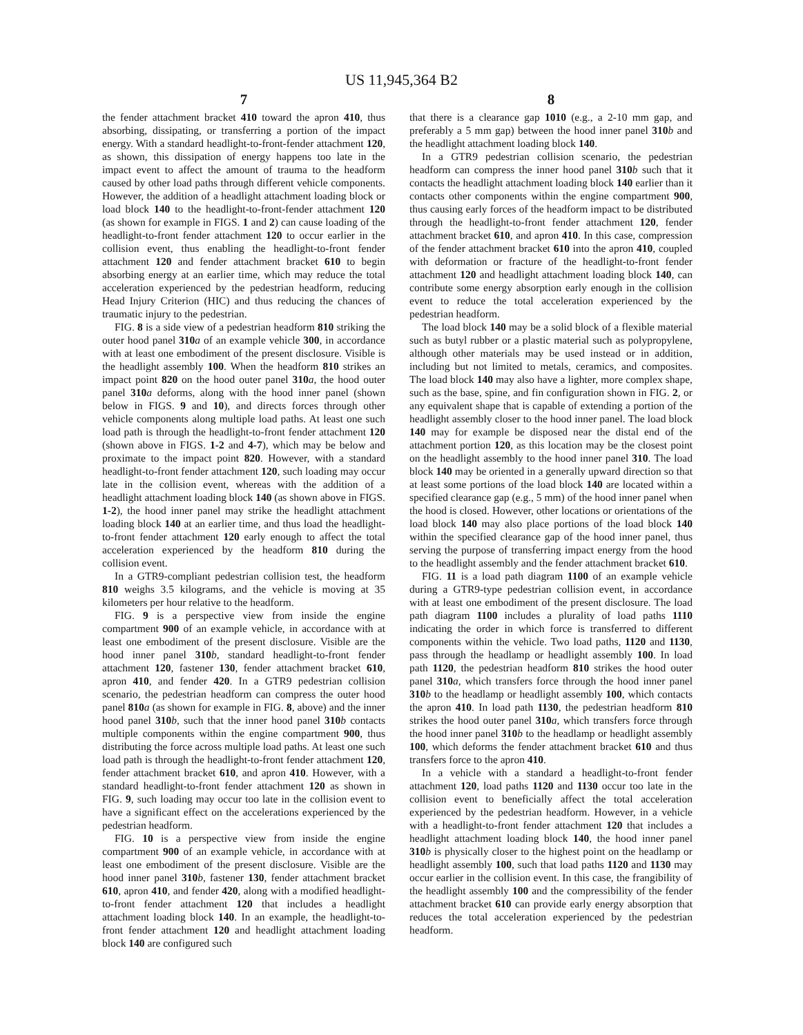US 11,945,364 B2
7
the fender attachment bracket 410 toward the apron 410, thus absorbing, dissipating, or transferring a portion of the impact energy. With a standard headlight-to-front-fender attachment 120, as shown, this dissipation of energy happens too late in the impact event to affect the amount of trauma to the headform caused by other load paths through different vehicle components. However, the addition of a headlight attachment loading block or load block 140 to the headlight-to-front-fender attachment 120 (as shown for example in FIGS. 1 and 2) can cause loading of the headlight-to-front fender attachment 120 to occur earlier in the collision event, thus enabling the headlight-to-front fender attachment 120 and fender attachment bracket 610 to begin absorbing energy at an earlier time, which may reduce the total acceleration experienced by the pedestrian headform, reducing Head Injury Criterion (HIC) and thus reducing the chances of traumatic injury to the pedestrian.
FIG. 8 is a side view of a pedestrian headform 810 striking the outer hood panel 310 a of an example vehicle 300, in accordance with at least one embodiment of the present disclosure. Visible is the headlight assembly 100. When the headform 810 strikes an impact point 820 on the hood outer panel 310 a, the hood outer panel 310 a deforms, along with the hood inner panel (shown below in FIGS. 9 and 10), and directs forces through other vehicle components along multiple load paths. At least one such load path is through the headlight-to-front fender attachment 120 (shown above in FIGS. 1-2 and 4-7), which may be below and proximate to the impact point 820. However, with a standard headlight-to-front fender attachment 120, such loading may occur late in the collision event, whereas with the addition of a headlight attachment loading block 140 (as shown above in FIGS. 1-2), the hood inner panel may strike the headlight attachment loading block 140 at an earlier time, and thus load the headlight-to-front fender attachment 120 early enough to affect the total acceleration experienced by the headform 810 during the collision event.
In a GTR9-compliant pedestrian collision test, the headform 810 weighs 3.5 kilograms, and the vehicle is moving at 35 kilometers per hour relative to the headform.
FIG. 9 is a perspective view from inside the engine compartment 900 of an example vehicle, in accordance with at least one embodiment of the present disclosure. Visible are the hood inner panel 310 b, standard headlight-to-front fender attachment 120, fastener 130, fender attachment bracket 610, apron 410, and fender 420. In a GTR9 pedestrian collision scenario, the pedestrian headform can compress the outer hood panel 810 a (as shown for example in FIG. 8, above) and the inner hood panel 310 b, such that the inner hood panel 310 b contacts multiple components within the engine compartment 900, thus distributing the force across multiple load paths. At least one such load path is through the headlight-to-front fender attachment 120, fender attachment bracket 610, and apron 410. However, with a standard headlight-to-front fender attachment 120 as shown in FIG. 9, such loading may occur too late in the collision event to have a significant effect on the accelerations experienced by the pedestrian headform.
FIG. 10 is a perspective view from inside the engine compartment 900 of an example vehicle, in accordance with at least one embodiment of the present disclosure. Visible are the hood inner panel 310 b, fastener 130, fender attachment bracket 610, apron 410, and fender 420, along with a modified headlight-to-front fender attachment 120 that includes a headlight attachment loading block 140. In an example, the headlight-to-front fender attachment 120 and headlight attachment loading block 140 are configured such
8
that there is a clearance gap 1010 (e.g., a 2-10 mm gap, and preferably a 5 mm gap) between the hood inner panel 310 b and the headlight attachment loading block 140.
In a GTR9 pedestrian collision scenario, the pedestrian headform can compress the inner hood panel 310 b such that it contacts the headlight attachment loading block 140 earlier than it contacts other components within the engine compartment 900, thus causing early forces of the headform impact to be distributed through the headlight-to-front fender attachment 120, fender attachment bracket 610, and apron 410. In this case, compression of the fender attachment bracket 610 into the apron 410, coupled with deformation or fracture of the headlight-to-front fender attachment 120 and headlight attachment loading block 140, can contribute some energy absorption early enough in the collision event to reduce the total acceleration experienced by the pedestrian headform.
The load block 140 may be a solid block of a flexible material such as butyl rubber or a plastic material such as polypropylene, although other materials may be used instead or in addition, including but not limited to metals, ceramics, and composites. The load block 140 may also have a lighter, more complex shape, such as the base, spine, and fin configuration shown in FIG. 2, or any equivalent shape that is capable of extending a portion of the headlight assembly closer to the hood inner panel. The load block 140 may for example be disposed near the distal end of the attachment portion 120, as this location may be the closest point on the headlight assembly to the hood inner panel 310. The load block 140 may be oriented in a generally upward direction so that at least some portions of the load block 140 are located within a specified clearance gap (e.g., 5 mm) of the hood inner panel when the hood is closed. However, other locations or orientations of the load block 140 may also place portions of the load block 140 within the specified clearance gap of the hood inner panel, thus serving the purpose of transferring impact energy from the hood to the headlight assembly and the fender attachment bracket 610.
FIG. 11 is a load path diagram 1100 of an example vehicle during a GTR9-type pedestrian collision event, in accordance with at least one embodiment of the present disclosure. The load path diagram 1100 includes a plurality of load paths 1110 indicating the order in which force is transferred to different components within the vehicle. Two load paths, 1120 and 1130, pass through the headlamp or headlight assembly 100. In load path 1120, the pedestrian headform 810 strikes the hood outer panel 310 a, which transfers force through the hood inner panel 310 b to the headlamp or headlight assembly 100, which contacts the apron 410. In load path 1130, the pedestrian headform 810 strikes the hood outer panel 310 a, which transfers force through the hood inner panel 310 b to the headlamp or headlight assembly 100, which deforms the fender attachment bracket 610 and thus transfers force to the apron 410.
In a vehicle with a standard a headlight-to-front fender attachment 120, load paths 1120 and 1130 occur too late in the collision event to beneficially affect the total acceleration experienced by the pedestrian headform. However, in a vehicle with a headlight-to-front fender attachment 120 that includes a headlight attachment loading block 140, the hood inner panel 310 b is physically closer to the highest point on the headlamp or headlight assembly 100, such that load paths 1120 and 1130 may occur earlier in the collision event. In this case, the frangibility of the headlight assembly 100 and the compressibility of the fender attachment bracket 610 can provide early energy absorption that reduces the total acceleration experienced by the pedestrian headform.